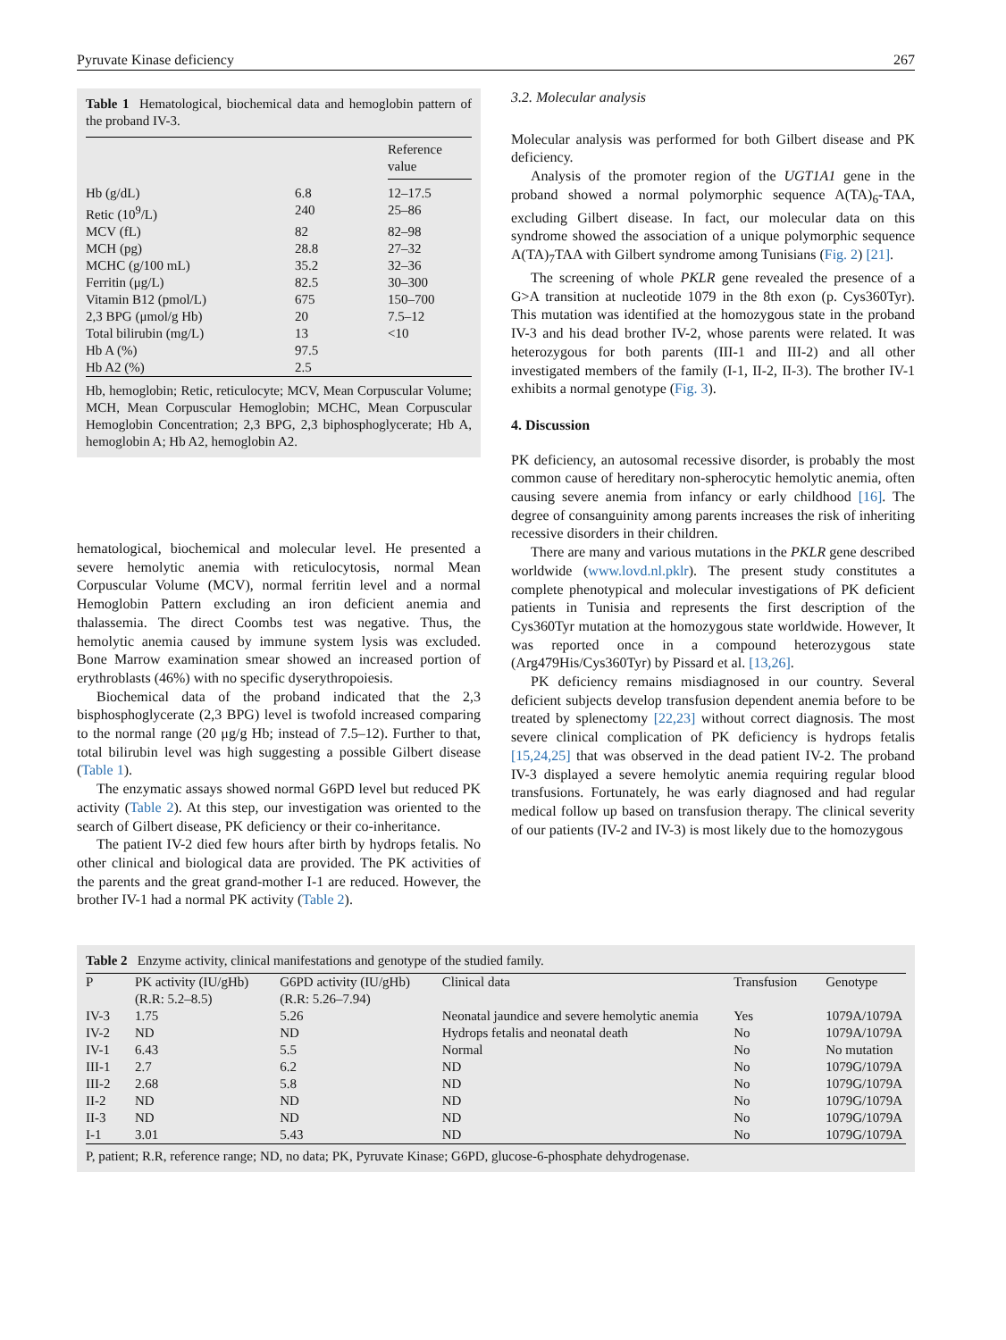Pyruvate Kinase deficiency 267
Table 1 Hematological, biochemical data and hemoglobin pattern of the proband IV-3.
| | | Reference value |
| --- | --- | --- |
| Hb (g/dL) | 6.8 | 12–17.5 |
| Retic (10<sup>9</sup>/L) | 240 | 25–86 |
| MCV (fL) | 82 | 82–98 |
| MCH (pg) | 28.8 | 27–32 |
| MCHC (g/100 mL) | 35.2 | 32–36 |
| Ferritin (μg/L) | 82.5 | 30–300 |
| Vitamin B12 (pmol/L) | 675 | 150–700 |
| 2,3 BPG (μmol/g Hb) | 20 | 7.5–12 |
| Total bilirubin (mg/L) | 13 | <10 |
| Hb A (%) | 97.5 | |
| Hb A2 (%) | 2.5 | |
Hb, hemoglobin; Retic, reticulocyte; MCV, Mean Corpuscular Volume; MCH, Mean Corpuscular Hemoglobin; MCHC, Mean Corpuscular Hemoglobin Concentration; 2,3 BPG, 2,3 biphosphoglycerate; Hb A, hemoglobin A; Hb A2, hemoglobin A2.
hematological, biochemical and molecular level. He presented a severe hemolytic anemia with reticulocytosis, normal Mean Corpuscular Volume (MCV), normal ferritin level and a normal Hemoglobin Pattern excluding an iron deficient anemia and thalassemia. The direct Coombs test was negative. Thus, the hemolytic anemia caused by immune system lysis was excluded. Bone Marrow examination smear showed an increased portion of erythroblasts (46%) with no specific dyserythropoiesis.
Biochemical data of the proband indicated that the 2,3 bisphosphoglycerate (2,3 BPG) level is twofold increased comparing to the normal range (20 μg/g Hb; instead of 7.5–12). Further to that, total bilirubin level was high suggesting a possible Gilbert disease (Table 1).
The enzymatic assays showed normal G6PD level but reduced PK activity (Table 2). At this step, our investigation was oriented to the search of Gilbert disease, PK deficiency or their co-inheritance.
The patient IV-2 died few hours after birth by hydrops fetalis. No other clinical and biological data are provided. The PK activities of the parents and the great grand-mother I-1 are reduced. However, the brother IV-1 had a normal PK activity (Table 2).
3.2. Molecular analysis
Molecular analysis was performed for both Gilbert disease and PK deficiency.
Analysis of the promoter region of the UGT1A1 gene in the proband showed a normal polymorphic sequence A(TA)<sub>6</sub>-TAA, excluding Gilbert disease. In fact, our molecular data on this syndrome showed the association of a unique polymorphic sequence A(TA)<sub>7</sub>TAA with Gilbert syndrome among Tunisians (Fig. 2) [21].
The screening of whole PKLR gene revealed the presence of a G>A transition at nucleotide 1079 in the 8th exon (p. Cys360Tyr). This mutation was identified at the homozygous state in the proband IV-3 and his dead brother IV-2, whose parents were related. It was heterozygous for both parents (III-1 and III-2) and all other investigated members of the family (I-1, II-2, II-3). The brother IV-1 exhibits a normal genotype (Fig. 3).
4. Discussion
PK deficiency, an autosomal recessive disorder, is probably the most common cause of hereditary non-spherocytic hemolytic anemia, often causing severe anemia from infancy or early childhood [16]. The degree of consanguinity among parents increases the risk of inheriting recessive disorders in their children.
There are many and various mutations in the PKLR gene described worldwide (www.lovd.nl.pklr). The present study constitutes a complete phenotypical and molecular investigations of PK deficient patients in Tunisia and represents the first description of the Cys360Tyr mutation at the homozygous state worldwide. However, It was reported once in a compound heterozygous state (Arg479His/Cys360Tyr) by Pissard et al. [13,26].
PK deficiency remains misdiagnosed in our country. Several deficient subjects develop transfusion dependent anemia before to be treated by splenectomy [22,23] without correct diagnosis. The most severe clinical complication of PK deficiency is hydrops fetalis [15,24,25] that was observed in the dead patient IV-2. The proband IV-3 displayed a severe hemolytic anemia requiring regular blood transfusions. Fortunately, he was early diagnosed and had regular medical follow up based on transfusion therapy. The clinical severity of our patients (IV-2 and IV-3) is most likely due to the homozygous
Table 2 Enzyme activity, clinical manifestations and genotype of the studied family.
| P | PK activity (IU/gHb) (R.R: 5.2–8.5) | G6PD activity (IU/gHb) (R.R: 5.26–7.94) | Clinical data | Transfusion | Genotype |
| --- | --- | --- | --- | --- | --- |
| IV-3 | 1.75 | 5.26 | Neonatal jaundice and severe hemolytic anemia | Yes | 1079A/1079A |
| IV-2 | ND | ND | Hydrops fetalis and neonatal death | No | 1079A/1079A |
| IV-1 | 6.43 | 5.5 | Normal | No | No mutation |
| III-1 | 2.7 | 6.2 | ND | No | 1079G/1079A |
| III-2 | 2.68 | 5.8 | ND | No | 1079G/1079A |
| II-2 | ND | ND | ND | No | 1079G/1079A |
| II-3 | ND | ND | ND | No | 1079G/1079A |
| I-1 | 3.01 | 5.43 | ND | No | 1079G/1079A |
P, patient; R.R, reference range; ND, no data; PK, Pyruvate Kinase; G6PD, glucose-6-phosphate dehydrogenase.